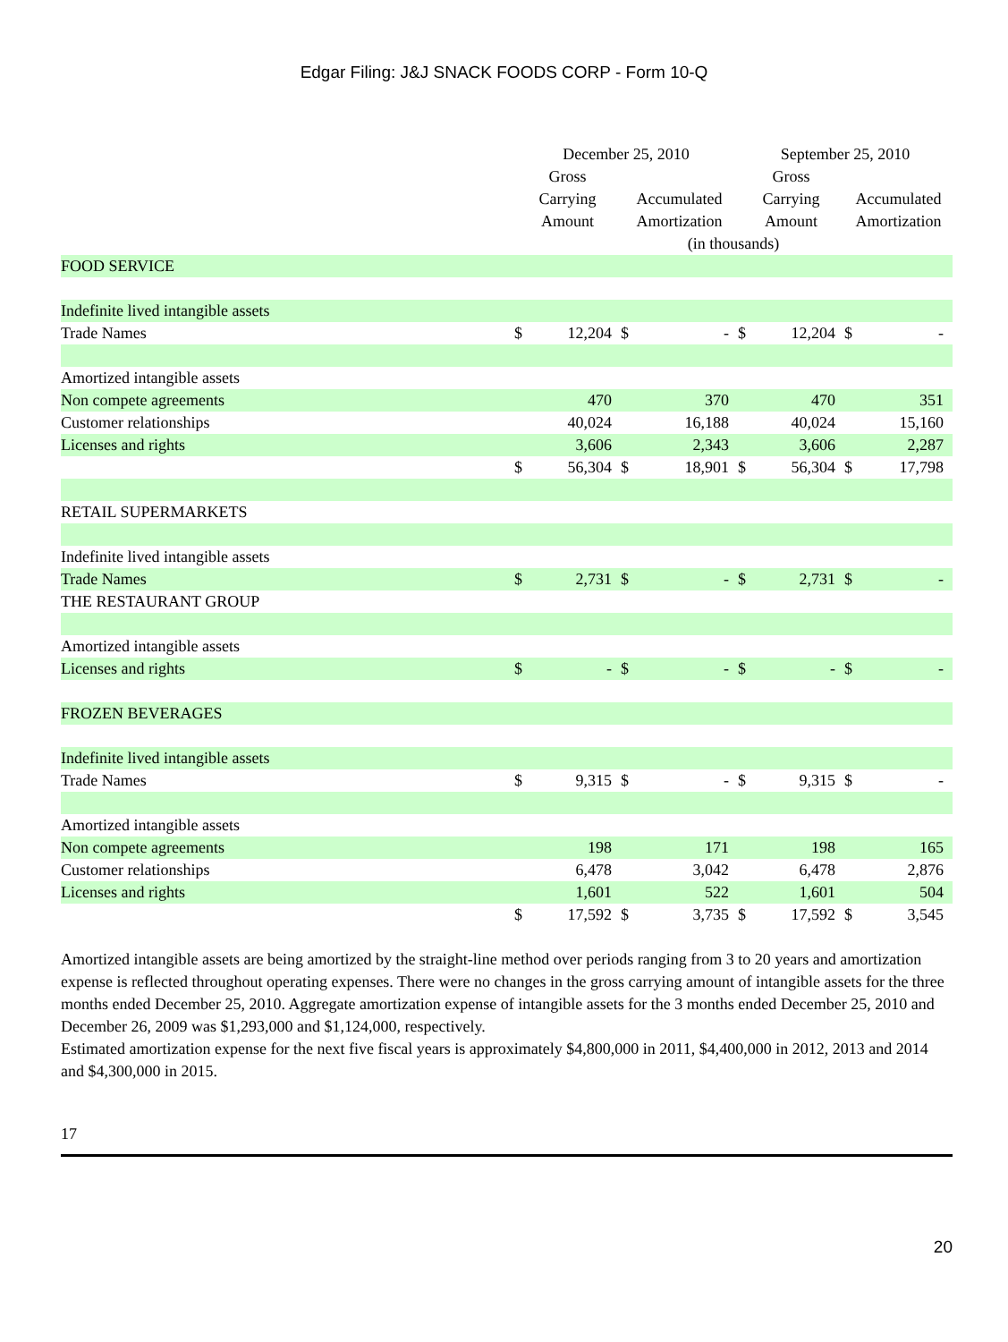Edgar Filing: J&J SNACK FOODS CORP - Form 10-Q
| | December 25, 2010 | | | | September 25, 2010 | | | |
| --- | --- | --- | --- | --- | --- | --- | --- | --- |
| | Gross Carrying Amount | | Accumulated Amortization | | Gross Carrying Amount | | Accumulated Amortization | |
| | (in thousands) | | | | | | | |
| FOOD SERVICE | | | | | | | | |
| Indefinite lived intangible assets | | | | | | | | |
| Trade Names | $ | 12,204 | $ | - | $ | 12,204 | $ | - |
| Amortized intangible assets | | | | | | | | |
| Non compete agreements | | 470 | | 370 | | 470 | | 351 |
| Customer relationships | | 40,024 | | 16,188 | | 40,024 | | 15,160 |
| Licenses and rights | | 3,606 | | 2,343 | | 3,606 | | 2,287 |
| | $ | 56,304 | $ | 18,901 | $ | 56,304 | $ | 17,798 |
| RETAIL SUPERMARKETS | | | | | | | | |
| Indefinite lived intangible assets | | | | | | | | |
| Trade Names | $ | 2,731 | $ | - | $ | 2,731 | $ | - |
| THE RESTAURANT GROUP | | | | | | | | |
| Amortized intangible assets | | | | | | | | |
| Licenses and rights | $ | - | $ | - | $ | - | $ | - |
| FROZEN BEVERAGES | | | | | | | | |
| Indefinite lived intangible assets | | | | | | | | |
| Trade Names | $ | 9,315 | $ | - | $ | 9,315 | $ | - |
| Amortized intangible assets | | | | | | | | |
| Non compete agreements | | 198 | | 171 | | 198 | | 165 |
| Customer relationships | | 6,478 | | 3,042 | | 6,478 | | 2,876 |
| Licenses and rights | | 1,601 | | 522 | | 1,601 | | 504 |
| | $ | 17,592 | $ | 3,735 | $ | 17,592 | $ | 3,545 |
Amortized intangible assets are being amortized by the straight-line method over periods ranging from 3 to 20 years and amortization expense is reflected throughout operating expenses. There were no changes in the gross carrying amount of intangible assets for the three months ended December 25, 2010. Aggregate amortization expense of intangible assets for the 3 months ended December 25, 2010 and December 26, 2009 was $1,293,000 and $1,124,000, respectively.
Estimated amortization expense for the next five fiscal years is approximately $4,800,000 in 2011, $4,400,000 in 2012, 2013 and 2014 and $4,300,000 in 2015.
17
20